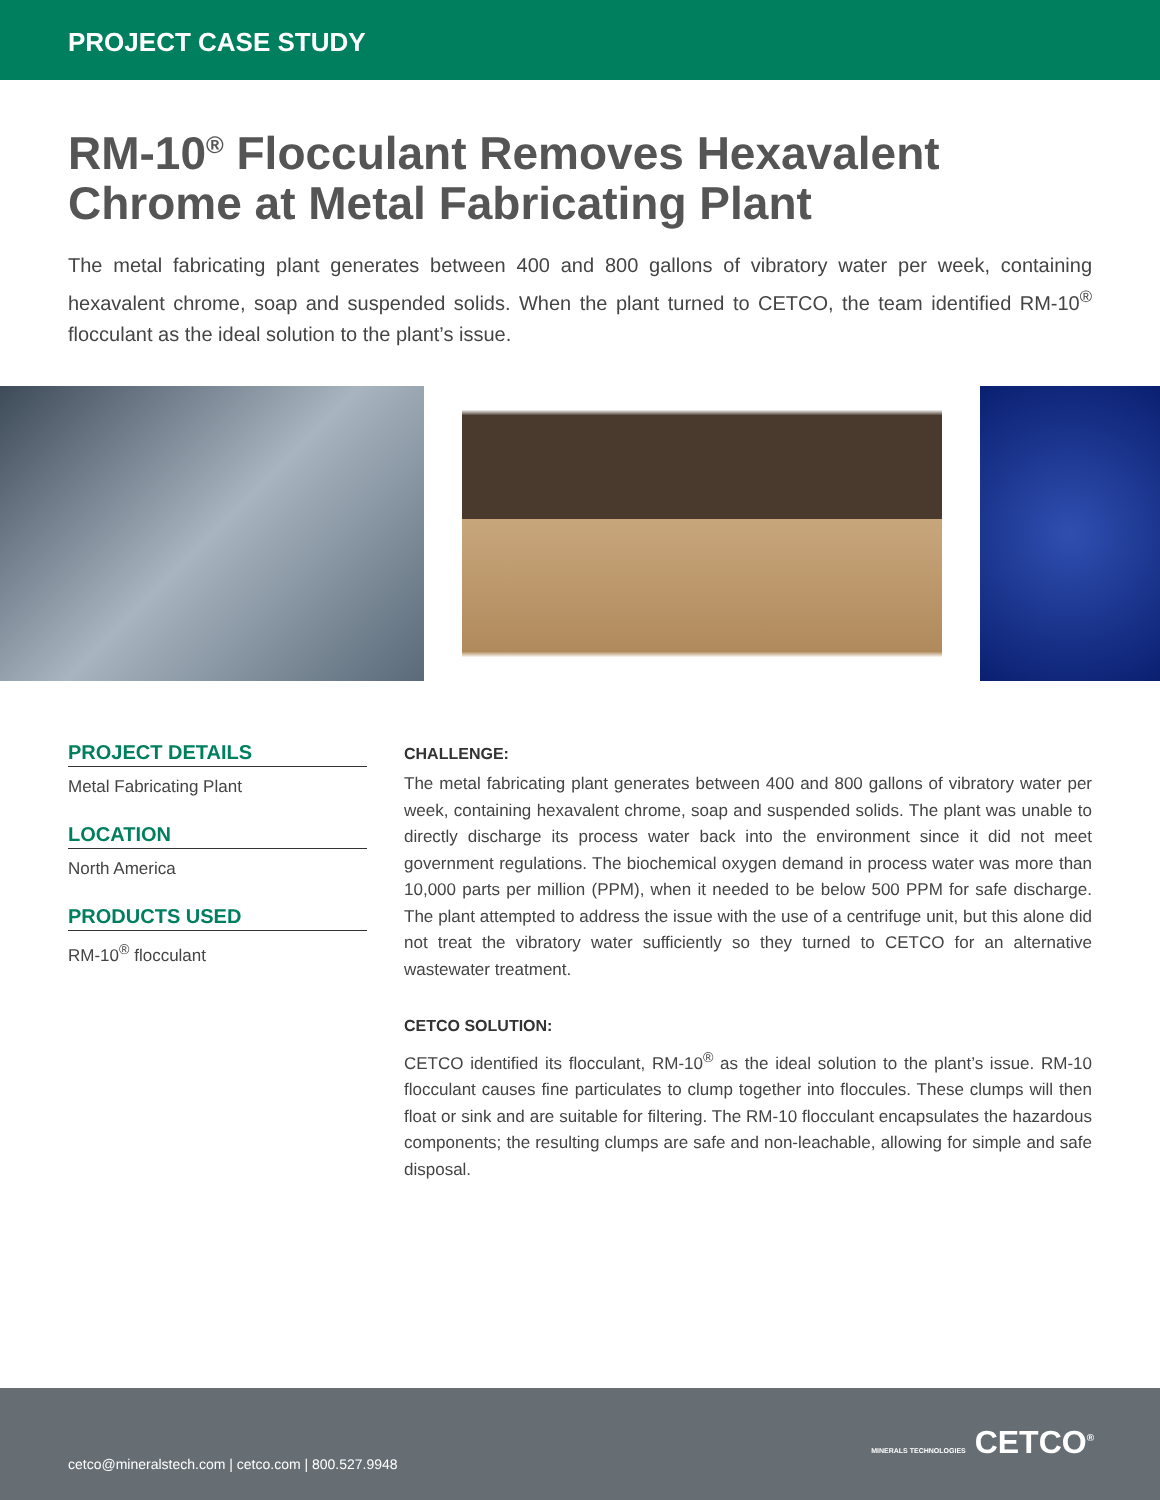PROJECT CASE STUDY
RM-10<sup>®</sup> Flocculant Removes Hexavalent Chrome at Metal Fabricating Plant
The metal fabricating plant generates between 400 and 800 gallons of vibratory water per week, containing hexavalent chrome, soap and suspended solids. When the plant turned to CETCO, the team identified RM-10<sup>®</sup> flocculant as the ideal solution to the plant’s issue.
PROJECT DETAILS
Metal Fabricating Plant
LOCATION
North America
PRODUCTS USED
RM-10<sup>®</sup> flocculant
CHALLENGE:
The metal fabricating plant generates between 400 and 800 gallons of vibratory water per week, containing hexavalent chrome, soap and suspended solids. The plant was unable to directly discharge its process water back into the environment since it did not meet government regulations. The biochemical oxygen demand in process water was more than 10,000 parts per million (PPM), when it needed to be below 500 PPM for safe discharge. The plant attempted to address the issue with the use of a centrifuge unit, but this alone did not treat the vibratory water sufficiently so they turned to CETCO for an alternative wastewater treatment.
CETCO SOLUTION:
CETCO identified its flocculant, RM-10<sup>®</sup> as the ideal solution to the plant’s issue. RM-10 flocculant causes fine particulates to clump together into floccules. These clumps will then float or sink and are suitable for filtering. The RM-10 flocculant encapsulates the hazardous components; the resulting clumps are safe and non-leachable, allowing for simple and safe disposal.
cetco@mineralstech.com | cetco.com | 800.527.9948
MINERALS TECHNOLOGIES CETCO<sup>®</sup>